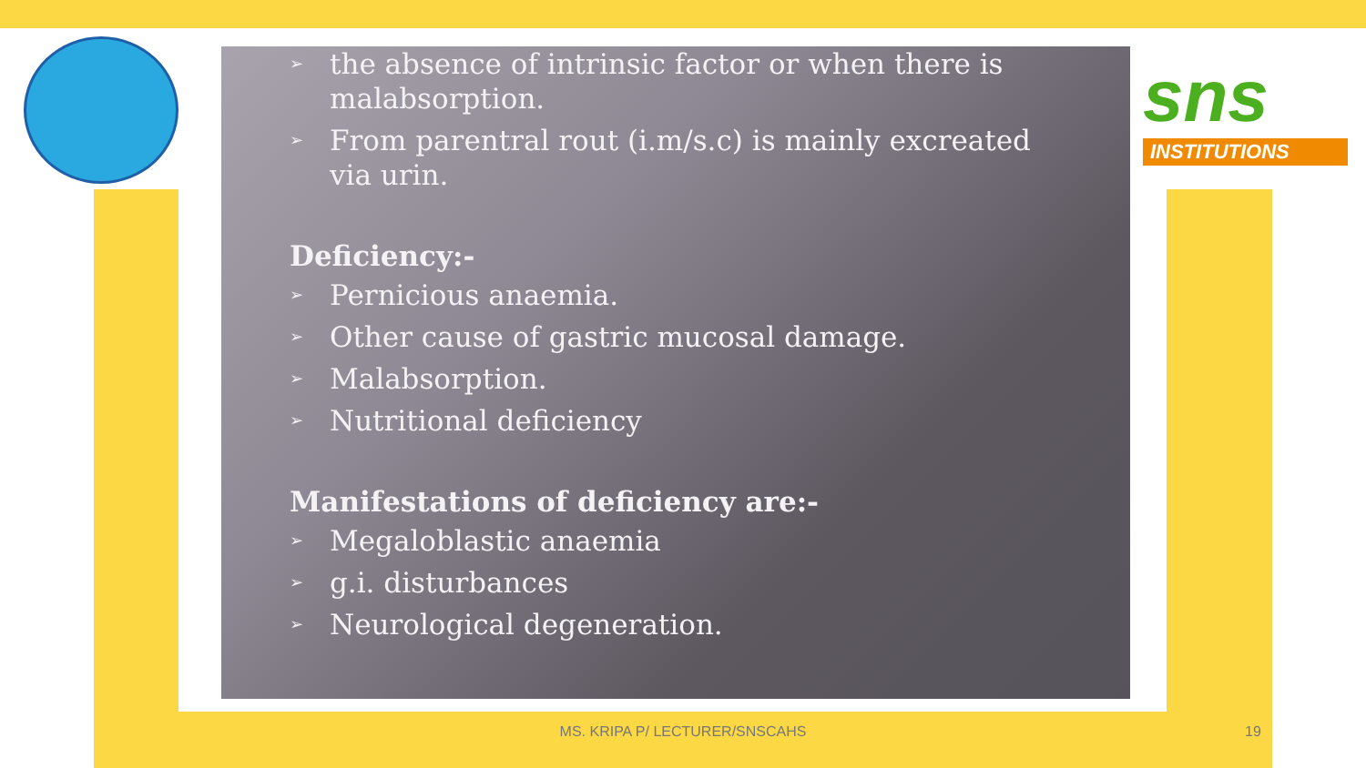sns
INSTITUTIONS
➢ the absence of intrinsic factor or when there is malabsorption.
➢ From parentral rout (i.m/s.c) is mainly excreated via urin.
Deficiency:-
➢ Pernicious anaemia.
➢ Other cause of gastric mucosal damage.
➢ Malabsorption.
➢ Nutritional deficiency
Manifestations of deficiency are:-
➢ Megaloblastic anaemia
➢ g.i. disturbances
➢ Neurological degeneration.
MS. KRIPA P/ LECTURER/SNSCAHS 19